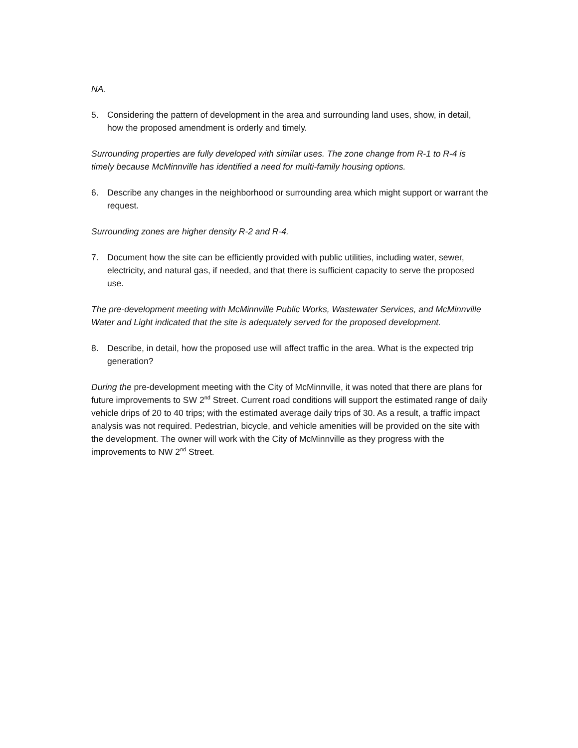NA.
5. Considering the pattern of development in the area and surrounding land uses, show, in detail, how the proposed amendment is orderly and timely.
Surrounding properties are fully developed with similar uses. The zone change from R-1 to R-4 is timely because McMinnville has identified a need for multi-family housing options.
6. Describe any changes in the neighborhood or surrounding area which might support or warrant the request.
Surrounding zones are higher density R-2 and R-4.
7. Document how the site can be efficiently provided with public utilities, including water, sewer, electricity, and natural gas, if needed, and that there is sufficient capacity to serve the proposed use.
The pre-development meeting with McMinnville Public Works, Wastewater Services, and McMinnville Water and Light indicated that the site is adequately served for the proposed development.
8. Describe, in detail, how the proposed use will affect traffic in the area. What is the expected trip generation?
During the pre-development meeting with the City of McMinnville, it was noted that there are plans for future improvements to SW 2<sup>nd</sup> Street. Current road conditions will support the estimated range of daily vehicle drips of 20 to 40 trips; with the estimated average daily trips of 30. As a result, a traffic impact analysis was not required. Pedestrian, bicycle, and vehicle amenities will be provided on the site with the development. The owner will work with the City of McMinnville as they progress with the improvements to NW 2<sup>nd</sup> Street.